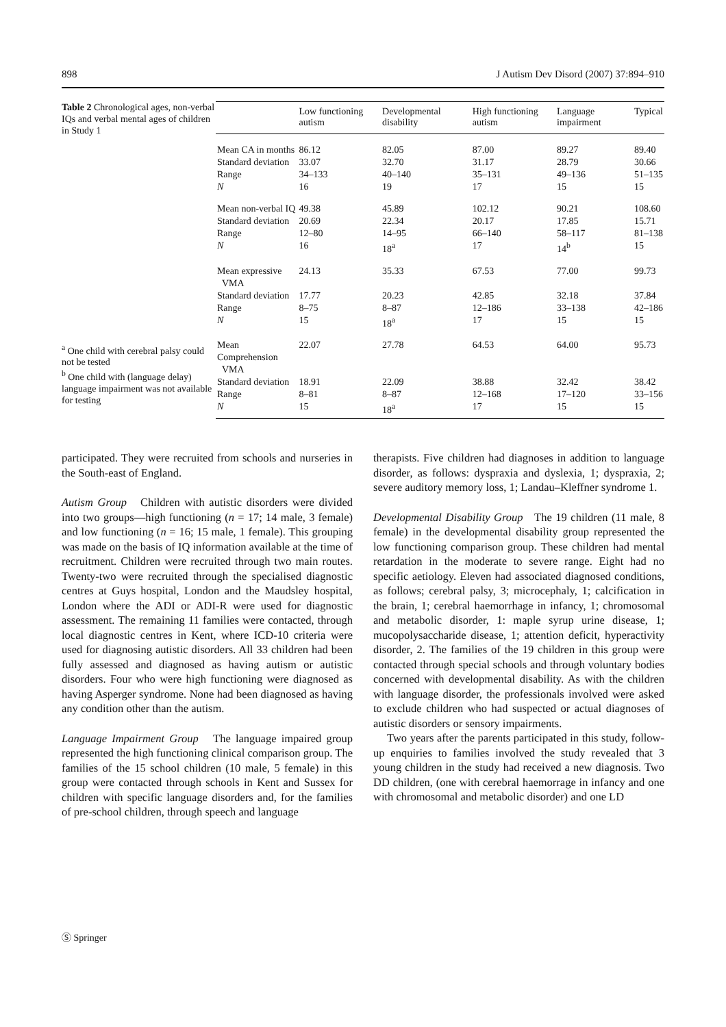898 J Autism Dev Disord (2007) 37:894–910
Table 2 Chronological ages, non-verbal IQs and verbal mental ages of children in Study 1
<sup>a</sup> One child with cerebral palsy could not be tested
<sup>b</sup> One child with (language delay) language impairment was not available for testing
| | Low functioning autism | Developmental disability | High functioning autism | Language impairment | Typical |
| --- | --- | --- | --- | --- | --- |
| Mean CA in months | 86.12 | 82.05 | 87.00 | 89.27 | 89.40 |
| Standard deviation | 33.07 | 32.70 | 31.17 | 28.79 | 30.66 |
| Range | 34–133 | 40–140 | 35–131 | 49–136 | 51–135 |
| N | 16 | 19 | 17 | 15 | 15 |
| Mean non-verbal IQ | 49.38 | 45.89 | 102.12 | 90.21 | 108.60 |
| Standard deviation | 20.69 | 22.34 | 20.17 | 17.85 | 15.71 |
| Range | 12–80 | 14–95 | 66–140 | 58–117 | 81–138 |
| N | 16 | 18<sup>a</sup> | 17 | 14<sup>b</sup> | 15 |
| Mean expressive VMA | 24.13 | 35.33 | 67.53 | 77.00 | 99.73 |
| Standard deviation | 17.77 | 20.23 | 42.85 | 32.18 | 37.84 |
| Range | 8–75 | 8–87 | 12–186 | 33–138 | 42–186 |
| N | 15 | 18<sup>a</sup> | 17 | 15 | 15 |
| Mean Comprehension VMA | 22.07 | 27.78 | 64.53 | 64.00 | 95.73 |
| Standard deviation | 18.91 | 22.09 | 38.88 | 32.42 | 38.42 |
| Range | 8–81 | 8–87 | 12–168 | 17–120 | 33–156 |
| N | 15 | 18<sup>a</sup> | 17 | 15 | 15 |
participated. They were recruited from schools and nurseries in the South-east of England.
Autism Group Children with autistic disorders were divided into two groups—high functioning (n = 17; 14 male, 3 female) and low functioning (n = 16; 15 male, 1 female). This grouping was made on the basis of IQ information available at the time of recruitment. Children were recruited through two main routes. Twenty-two were recruited through the specialised diagnostic centres at Guys hospital, London and the Maudsley hospital, London where the ADI or ADI-R were used for diagnostic assessment. The remaining 11 families were contacted, through local diagnostic centres in Kent, where ICD-10 criteria were used for diagnosing autistic disorders. All 33 children had been fully assessed and diagnosed as having autism or autistic disorders. Four who were high functioning were diagnosed as having Asperger syndrome. None had been diagnosed as having any condition other than the autism.
Language Impairment Group The language impaired group represented the high functioning clinical comparison group. The families of the 15 school children (10 male, 5 female) in this group were contacted through schools in Kent and Sussex for children with specific language disorders and, for the families of pre-school children, through speech and language
therapists. Five children had diagnoses in addition to language disorder, as follows: dyspraxia and dyslexia, 1; dyspraxia, 2; severe auditory memory loss, 1; Landau–Kleffner syndrome 1.
Developmental Disability Group The 19 children (11 male, 8 female) in the developmental disability group represented the low functioning comparison group. These children had mental retardation in the moderate to severe range. Eight had no specific aetiology. Eleven had associated diagnosed conditions, as follows; cerebral palsy, 3; microcephaly, 1; calcification in the brain, 1; cerebral haemorrhage in infancy, 1; chromosomal and metabolic disorder, 1: maple syrup urine disease, 1; mucopolysaccharide disease, 1; attention deficit, hyperactivity disorder, 2. The families of the 19 children in this group were contacted through special schools and through voluntary bodies concerned with developmental disability. As with the children with language disorder, the professionals involved were asked to exclude children who had suspected or actual diagnoses of autistic disorders or sensory impairments.
Two years after the parents participated in this study, follow-up enquiries to families involved the study revealed that 3 young children in the study had received a new diagnosis. Two DD children, (one with cerebral haemorrage in infancy and one with chromosomal and metabolic disorder) and one LD
Ⓢ Springer